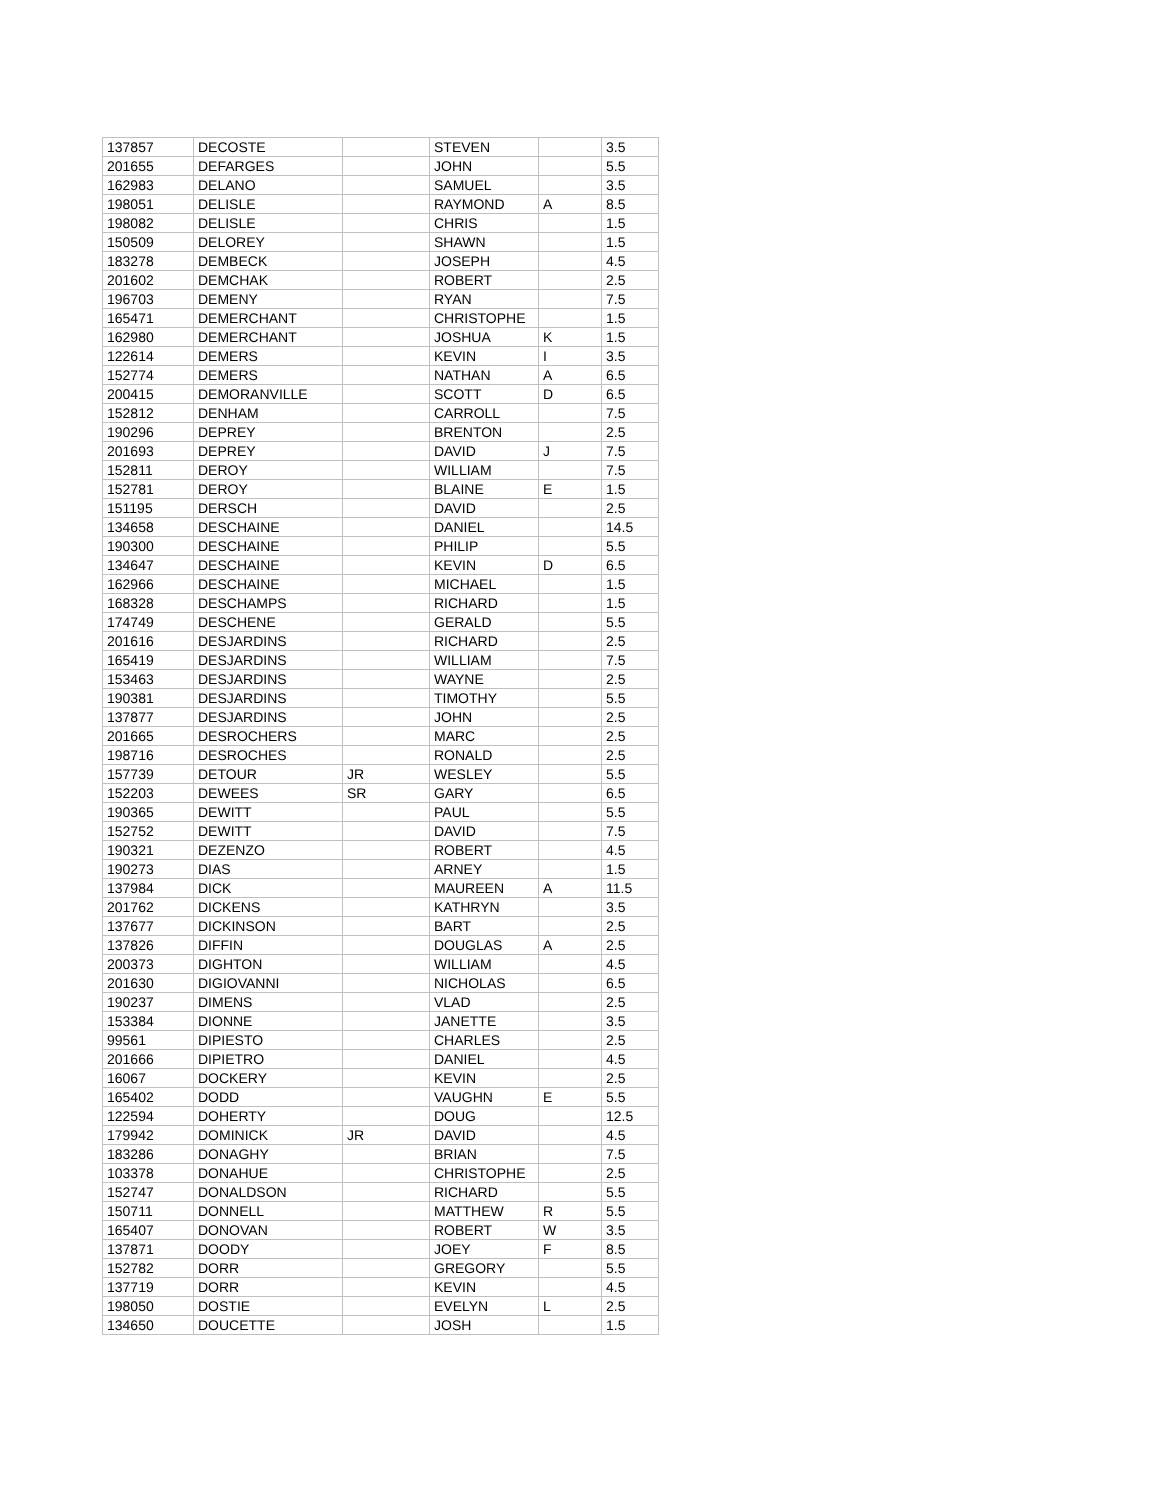| 137857 | DECOSTE | | STEVEN | | 3.5 |
| 201655 | DEFARGES | | JOHN | | 5.5 |
| 162983 | DELANO | | SAMUEL | | 3.5 |
| 198051 | DELISLE | | RAYMOND | A | 8.5 |
| 198082 | DELISLE | | CHRIS | | 1.5 |
| 150509 | DELOREY | | SHAWN | | 1.5 |
| 183278 | DEMBECK | | JOSEPH | | 4.5 |
| 201602 | DEMCHAK | | ROBERT | | 2.5 |
| 196703 | DEMENY | | RYAN | | 7.5 |
| 165471 | DEMERCHANT | | CHRISTOPHE | | 1.5 |
| 162980 | DEMERCHANT | | JOSHUA | K | 1.5 |
| 122614 | DEMERS | | KEVIN | I | 3.5 |
| 152774 | DEMERS | | NATHAN | A | 6.5 |
| 200415 | DEMORANVILLE | | SCOTT | D | 6.5 |
| 152812 | DENHAM | | CARROLL | | 7.5 |
| 190296 | DEPREY | | BRENTON | | 2.5 |
| 201693 | DEPREY | | DAVID | J | 7.5 |
| 152811 | DEROY | | WILLIAM | | 7.5 |
| 152781 | DEROY | | BLAINE | E | 1.5 |
| 151195 | DERSCH | | DAVID | | 2.5 |
| 134658 | DESCHAINE | | DANIEL | | 14.5 |
| 190300 | DESCHAINE | | PHILIP | | 5.5 |
| 134647 | DESCHAINE | | KEVIN | D | 6.5 |
| 162966 | DESCHAINE | | MICHAEL | | 1.5 |
| 168328 | DESCHAMPS | | RICHARD | | 1.5 |
| 174749 | DESCHENE | | GERALD | | 5.5 |
| 201616 | DESJARDINS | | RICHARD | | 2.5 |
| 165419 | DESJARDINS | | WILLIAM | | 7.5 |
| 153463 | DESJARDINS | | WAYNE | | 2.5 |
| 190381 | DESJARDINS | | TIMOTHY | | 5.5 |
| 137877 | DESJARDINS | | JOHN | | 2.5 |
| 201665 | DESROCHERS | | MARC | | 2.5 |
| 198716 | DESROCHES | | RONALD | | 2.5 |
| 157739 | DETOUR | JR | WESLEY | | 5.5 |
| 152203 | DEWEES | SR | GARY | | 6.5 |
| 190365 | DEWITT | | PAUL | | 5.5 |
| 152752 | DEWITT | | DAVID | | 7.5 |
| 190321 | DEZENZO | | ROBERT | | 4.5 |
| 190273 | DIAS | | ARNEY | | 1.5 |
| 137984 | DICK | | MAUREEN | A | 11.5 |
| 201762 | DICKENS | | KATHRYN | | 3.5 |
| 137677 | DICKINSON | | BART | | 2.5 |
| 137826 | DIFFIN | | DOUGLAS | A | 2.5 |
| 200373 | DIGHTON | | WILLIAM | | 4.5 |
| 201630 | DIGIOVANNI | | NICHOLAS | | 6.5 |
| 190237 | DIMENS | | VLAD | | 2.5 |
| 153384 | DIONNE | | JANETTE | | 3.5 |
| 99561 | DIPIESTO | | CHARLES | | 2.5 |
| 201666 | DIPIETRO | | DANIEL | | 4.5 |
| 16067 | DOCKERY | | KEVIN | | 2.5 |
| 165402 | DODD | | VAUGHN | E | 5.5 |
| 122594 | DOHERTY | | DOUG | | 12.5 |
| 179942 | DOMINICK | JR | DAVID | | 4.5 |
| 183286 | DONAGHY | | BRIAN | | 7.5 |
| 103378 | DONAHUE | | CHRISTOPHE | | 2.5 |
| 152747 | DONALDSON | | RICHARD | | 5.5 |
| 150711 | DONNELL | | MATTHEW | R | 5.5 |
| 165407 | DONOVAN | | ROBERT | W | 3.5 |
| 137871 | DOODY | | JOEY | F | 8.5 |
| 152782 | DORR | | GREGORY | | 5.5 |
| 137719 | DORR | | KEVIN | | 4.5 |
| 198050 | DOSTIE | | EVELYN | L | 2.5 |
| 134650 | DOUCETTE | | JOSH | | 1.5 |